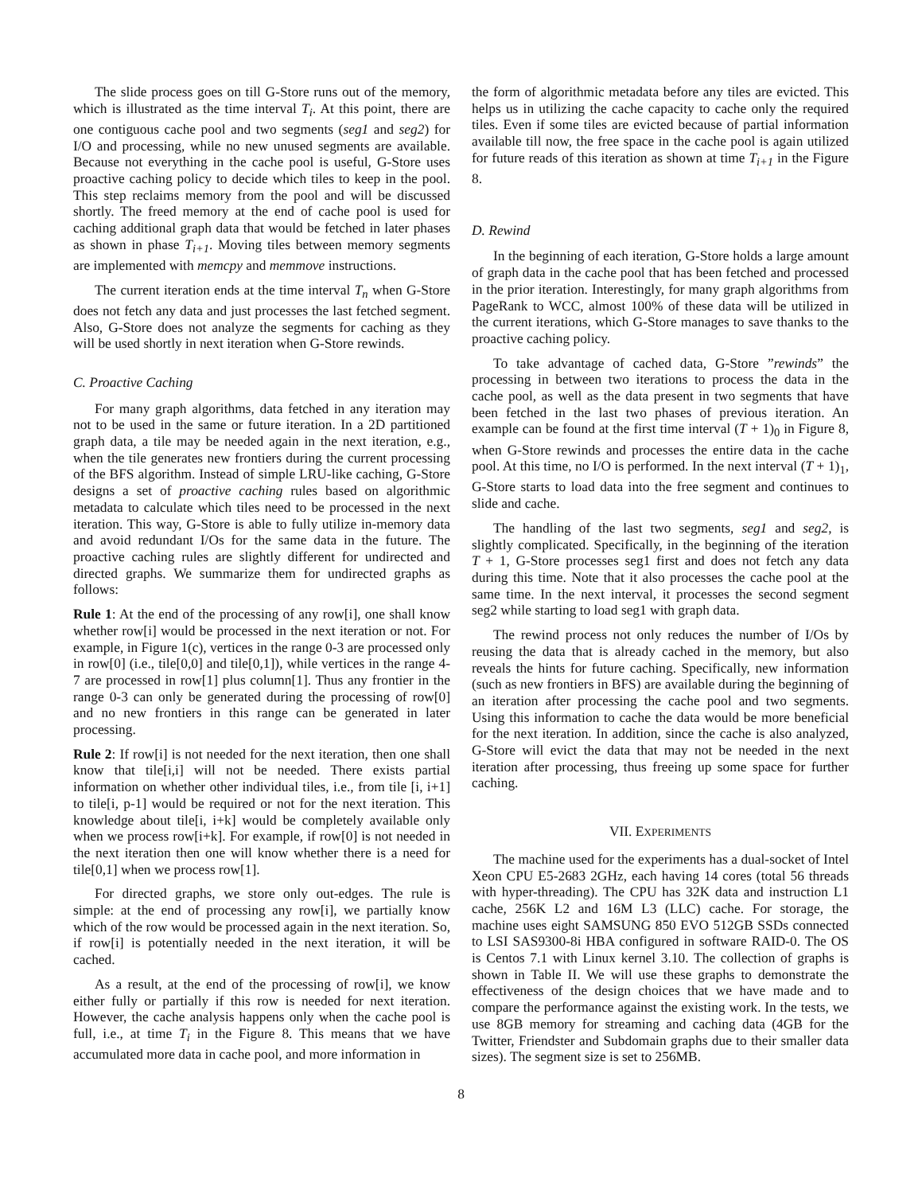The slide process goes on till G-Store runs out of the memory, which is illustrated as the time interval T<sub>i</sub>. At this point, there are one contiguous cache pool and two segments (seg1 and seg2) for I/O and processing, while no new unused segments are available. Because not everything in the cache pool is useful, G-Store uses proactive caching policy to decide which tiles to keep in the pool. This step reclaims memory from the pool and will be discussed shortly. The freed memory at the end of cache pool is used for caching additional graph data that would be fetched in later phases as shown in phase T<sub>i+1</sub>. Moving tiles between memory segments are implemented with memcpy and memmove instructions.
The current iteration ends at the time interval T<sub>n</sub> when G-Store does not fetch any data and just processes the last fetched segment. Also, G-Store does not analyze the segments for caching as they will be used shortly in next iteration when G-Store rewinds.
C. Proactive Caching
For many graph algorithms, data fetched in any iteration may not to be used in the same or future iteration. In a 2D partitioned graph data, a tile may be needed again in the next iteration, e.g., when the tile generates new frontiers during the current processing of the BFS algorithm. Instead of simple LRU-like caching, G-Store designs a set of proactive caching rules based on algorithmic metadata to calculate which tiles need to be processed in the next iteration. This way, G-Store is able to fully utilize in-memory data and avoid redundant I/Os for the same data in the future. The proactive caching rules are slightly different for undirected and directed graphs. We summarize them for undirected graphs as follows:
Rule 1: At the end of the processing of any row[i], one shall know whether row[i] would be processed in the next iteration or not. For example, in Figure 1(c), vertices in the range 0-3 are processed only in row[0] (i.e., tile[0,0] and tile[0,1]), while vertices in the range 4-7 are processed in row[1] plus column[1]. Thus any frontier in the range 0-3 can only be generated during the processing of row[0] and no new frontiers in this range can be generated in later processing.
Rule 2: If row[i] is not needed for the next iteration, then one shall know that tile[i,i] will not be needed. There exists partial information on whether other individual tiles, i.e., from tile [i, i+1] to tile[i, p-1] would be required or not for the next iteration. This knowledge about tile[i, i+k] would be completely available only when we process row[i+k]. For example, if row[0] is not needed in the next iteration then one will know whether there is a need for tile[0,1] when we process row[1].
For directed graphs, we store only out-edges. The rule is simple: at the end of processing any row[i], we partially know which of the row would be processed again in the next iteration. So, if row[i] is potentially needed in the next iteration, it will be cached.
As a result, at the end of the processing of row[i], we know either fully or partially if this row is needed for next iteration. However, the cache analysis happens only when the cache pool is full, i.e., at time T<sub>i</sub> in the Figure 8. This means that we have accumulated more data in cache pool, and more information in
the form of algorithmic metadata before any tiles are evicted. This helps us in utilizing the cache capacity to cache only the required tiles. Even if some tiles are evicted because of partial information available till now, the free space in the cache pool is again utilized for future reads of this iteration as shown at time T<sub>i+1</sub> in the Figure 8.
D. Rewind
In the beginning of each iteration, G-Store holds a large amount of graph data in the cache pool that has been fetched and processed in the prior iteration. Interestingly, for many graph algorithms from PageRank to WCC, almost 100% of these data will be utilized in the current iterations, which G-Store manages to save thanks to the proactive caching policy.
To take advantage of cached data, G-Store ”rewinds” the processing in between two iterations to process the data in the cache pool, as well as the data present in two segments that have been fetched in the last two phases of previous iteration. An example can be found at the first time interval (T + 1)<sub>0</sub> in Figure 8, when G-Store rewinds and processes the entire data in the cache pool. At this time, no I/O is performed. In the next interval (T + 1)<sub>1</sub>, G-Store starts to load data into the free segment and continues to slide and cache.
The handling of the last two segments, seg1 and seg2, is slightly complicated. Specifically, in the beginning of the iteration T + 1, G-Store processes seg1 first and does not fetch any data during this time. Note that it also processes the cache pool at the same time. In the next interval, it processes the second segment seg2 while starting to load seg1 with graph data.
The rewind process not only reduces the number of I/Os by reusing the data that is already cached in the memory, but also reveals the hints for future caching. Specifically, new information (such as new frontiers in BFS) are available during the beginning of an iteration after processing the cache pool and two segments. Using this information to cache the data would be more beneficial for the next iteration. In addition, since the cache is also analyzed, G-Store will evict the data that may not be needed in the next iteration after processing, thus freeing up some space for further caching.
VII. EXPERIMENTS
The machine used for the experiments has a dual-socket of Intel Xeon CPU E5-2683 2GHz, each having 14 cores (total 56 threads with hyper-threading). The CPU has 32K data and instruction L1 cache, 256K L2 and 16M L3 (LLC) cache. For storage, the machine uses eight SAMSUNG 850 EVO 512GB SSDs connected to LSI SAS9300-8i HBA configured in software RAID-0. The OS is Centos 7.1 with Linux kernel 3.10. The collection of graphs is shown in Table II. We will use these graphs to demonstrate the effectiveness of the design choices that we have made and to compare the performance against the existing work. In the tests, we use 8GB memory for streaming and caching data (4GB for the Twitter, Friendster and Subdomain graphs due to their smaller data sizes). The segment size is set to 256MB.
8